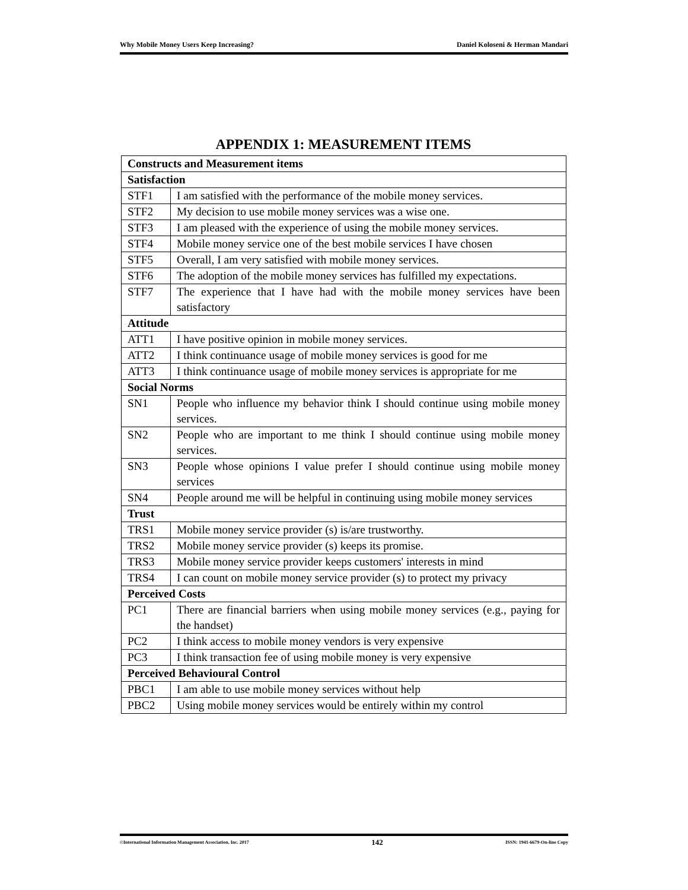Why Mobile Money Users Keep Increasing? Daniel Koloseni & Herman Mandari
APPENDIX 1: MEASUREMENT ITEMS
| Constructs and Measurement items | |
| --- | --- |
| Satisfaction | |
| STF1 | I am satisfied with the performance of the mobile money services. |
| STF2 | My decision to use mobile money services was a wise one. |
| STF3 | I am pleased with the experience of using the mobile money services. |
| STF4 | Mobile money service one of the best mobile services I have chosen |
| STF5 | Overall, I am very satisfied with mobile money services. |
| STF6 | The adoption of the mobile money services has fulfilled my expectations. |
| STF7 | The experience that I have had with the mobile money services have been satisfactory |
| Attitude | |
| ATT1 | I have positive opinion in mobile money services. |
| ATT2 | I think continuance usage of mobile money services is good for me |
| ATT3 | I think continuance usage of mobile money services is appropriate for me |
| Social Norms | |
| SN1 | People who influence my behavior think I should continue using mobile money services. |
| SN2 | People who are important to me think I should continue using mobile money services. |
| SN3 | People whose opinions I value prefer I should continue using mobile money services |
| SN4 | People around me will be helpful in continuing using mobile money services |
| Trust | |
| TRS1 | Mobile money service provider (s) is/are trustworthy. |
| TRS2 | Mobile money service provider (s) keeps its promise. |
| TRS3 | Mobile money service provider keeps customers' interests in mind |
| TRS4 | I can count on mobile money service provider (s) to protect my privacy |
| Perceived Costs | |
| PC1 | There are financial barriers when using mobile money services (e.g., paying for the handset) |
| PC2 | I think access to mobile money vendors is very expensive |
| PC3 | I think transaction fee of using mobile money is very expensive |
| Perceived Behavioural Control | |
| PBC1 | I am able to use mobile money services without help |
| PBC2 | Using mobile money services would be entirely within my control |
©International Information Management Association, Inc. 2017 142 ISSN: 1941-6679-On-line Copy